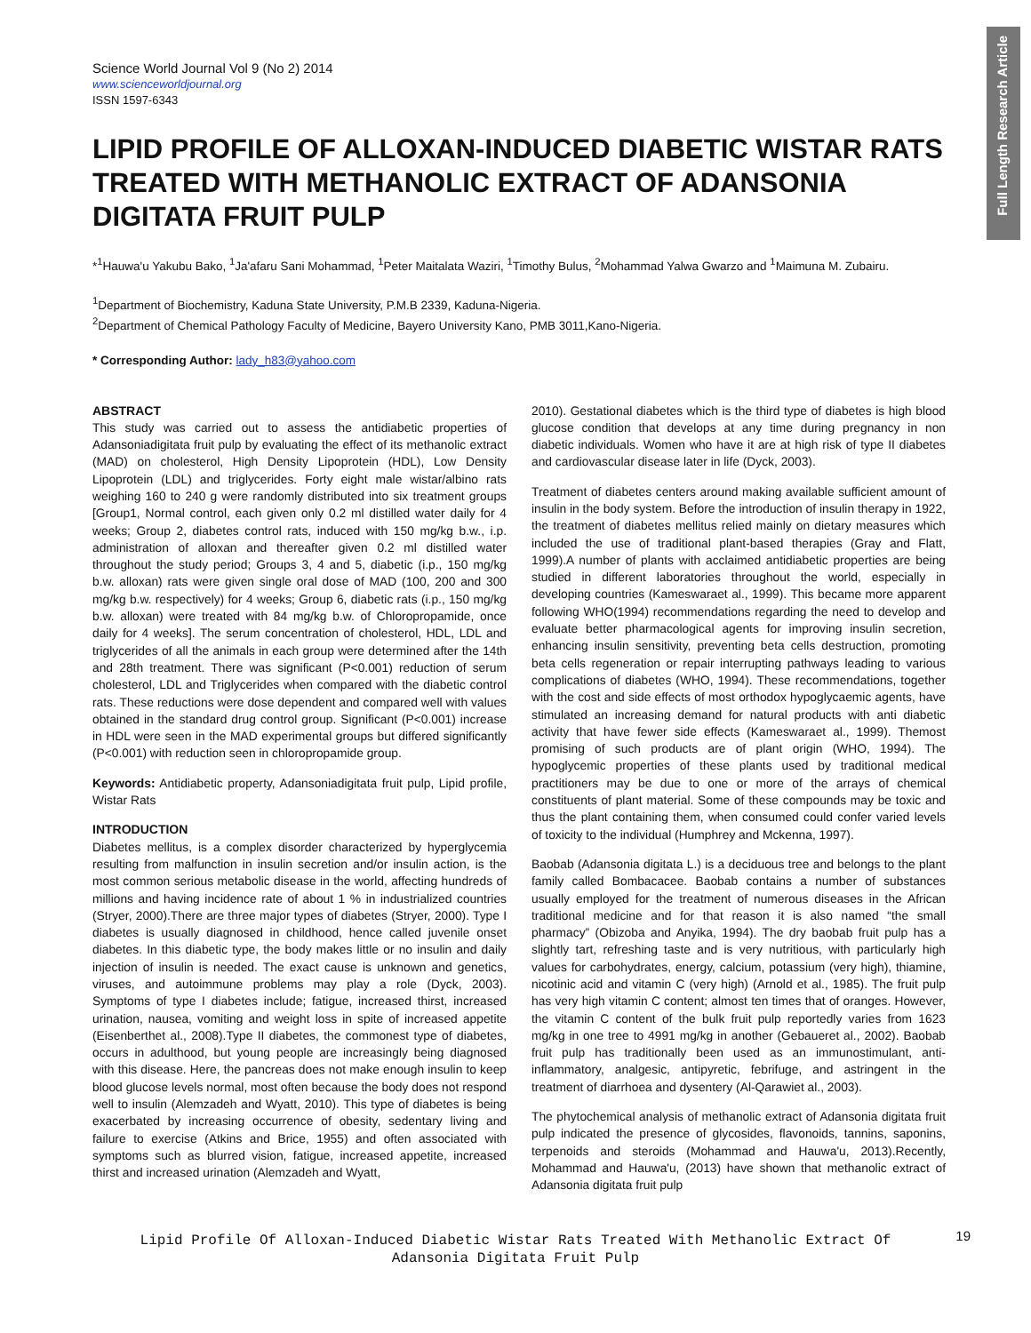Full Length Research Article
Science World Journal Vol 9 (No 2) 2014
www.scienceworldjournal.org
ISSN 1597-6343
LIPID PROFILE OF ALLOXAN-INDUCED DIABETIC WISTAR RATS TREATED WITH METHANOLIC EXTRACT OF ADANSONIA DIGITATA FRUIT PULP
*<sup>1</sup>Hauwa'u Yakubu Bako, <sup>1</sup>Ja'afaru Sani Mohammad, <sup>1</sup>Peter Maitalata Waziri, <sup>1</sup>Timothy Bulus, <sup>2</sup>Mohammad Yalwa Gwarzo and <sup>1</sup>Maimuna M. Zubairu.
<sup>1</sup> Department of Biochemistry, Kaduna State University, P.M.B 2339, Kaduna-Nigeria.
<sup>2</sup> Department of Chemical Pathology Faculty of Medicine, Bayero University Kano, PMB 3011,Kano-Nigeria.
* Corresponding Author: lady_h83@yahoo.com
ABSTRACT
This study was carried out to assess the antidiabetic properties of Adansoniadigitata fruit pulp by evaluating the effect of its methanolic extract (MAD) on cholesterol, High Density Lipoprotein (HDL), Low Density Lipoprotein (LDL) and triglycerides. Forty eight male wistar/albino rats weighing 160 to 240 g were randomly distributed into six treatment groups [Group1, Normal control, each given only 0.2 ml distilled water daily for 4 weeks; Group 2, diabetes control rats, induced with 150 mg/kg b.w., i.p. administration of alloxan and thereafter given 0.2 ml distilled water throughout the study period; Groups 3, 4 and 5, diabetic (i.p., 150 mg/kg b.w. alloxan) rats were given single oral dose of MAD (100, 200 and 300 mg/kg b.w. respectively) for 4 weeks; Group 6, diabetic rats (i.p., 150 mg/kg b.w. alloxan) were treated with 84 mg/kg b.w. of Chloropropamide, once daily for 4 weeks]. The serum concentration of cholesterol, HDL, LDL and triglycerides of all the animals in each group were determined after the 14th and 28th treatment. There was significant (P<0.001) reduction of serum cholesterol, LDL and Triglycerides when compared with the diabetic control rats. These reductions were dose dependent and compared well with values obtained in the standard drug control group. Significant (P<0.001) increase in HDL were seen in the MAD experimental groups but differed significantly (P<0.001) with reduction seen in chloropropamide group.
Keywords: Antidiabetic property, Adansoniadigitata fruit pulp, Lipid profile, Wistar Rats
INTRODUCTION
Diabetes mellitus, is a complex disorder characterized by hyperglycemia resulting from malfunction in insulin secretion and/or insulin action, is the most common serious metabolic disease in the world, affecting hundreds of millions and having incidence rate of about 1 % in industrialized countries (Stryer, 2000).There are three major types of diabetes (Stryer, 2000). Type I diabetes is usually diagnosed in childhood, hence called juvenile onset diabetes. In this diabetic type, the body makes little or no insulin and daily injection of insulin is needed. The exact cause is unknown and genetics, viruses, and autoimmune problems may play a role (Dyck, 2003). Symptoms of type I diabetes include; fatigue, increased thirst, increased urination, nausea, vomiting and weight loss in spite of increased appetite (Eisenberthet al., 2008).Type II diabetes, the commonest type of diabetes, occurs in adulthood, but young people are increasingly being diagnosed with this disease. Here, the pancreas does not make enough insulin to keep blood glucose levels normal, most often because the body does not respond well to insulin (Alemzadeh and Wyatt, 2010). This type of diabetes is being exacerbated by increasing occurrence of obesity, sedentary living and failure to exercise (Atkins and Brice, 1955) and often associated with symptoms such as blurred vision, fatigue, increased appetite, increased thirst and increased urination (Alemzadeh and Wyatt,
2010). Gestational diabetes which is the third type of diabetes is high blood glucose condition that develops at any time during pregnancy in non diabetic individuals. Women who have it are at high risk of type II diabetes and cardiovascular disease later in life (Dyck, 2003).
Treatment of diabetes centers around making available sufficient amount of insulin in the body system. Before the introduction of insulin therapy in 1922, the treatment of diabetes mellitus relied mainly on dietary measures which included the use of traditional plant-based therapies (Gray and Flatt, 1999).A number of plants with acclaimed antidiabetic properties are being studied in different laboratories throughout the world, especially in developing countries (Kameswaraet al., 1999). This became more apparent following WHO(1994) recommendations regarding the need to develop and evaluate better pharmacological agents for improving insulin secretion, enhancing insulin sensitivity, preventing beta cells destruction, promoting beta cells regeneration or repair interrupting pathways leading to various complications of diabetes (WHO, 1994). These recommendations, together with the cost and side effects of most orthodox hypoglycaemic agents, have stimulated an increasing demand for natural products with anti diabetic activity that have fewer side effects (Kameswaraet al., 1999). Themost promising of such products are of plant origin (WHO, 1994). The hypoglycemic properties of these plants used by traditional medical practitioners may be due to one or more of the arrays of chemical constituents of plant material. Some of these compounds may be toxic and thus the plant containing them, when consumed could confer varied levels of toxicity to the individual (Humphrey and Mckenna, 1997).
Baobab (Adansonia digitata L.) is a deciduous tree and belongs to the plant family called Bombacacee. Baobab contains a number of substances usually employed for the treatment of numerous diseases in the African traditional medicine and for that reason it is also named “the small pharmacy” (Obizoba and Anyika, 1994). The dry baobab fruit pulp has a slightly tart, refreshing taste and is very nutritious, with particularly high values for carbohydrates, energy, calcium, potassium (very high), thiamine, nicotinic acid and vitamin C (very high) (Arnold et al., 1985). The fruit pulp has very high vitamin C content; almost ten times that of oranges. However, the vitamin C content of the bulk fruit pulp reportedly varies from 1623 mg/kg in one tree to 4991 mg/kg in another (Gebaueret al., 2002). Baobab fruit pulp has traditionally been used as an immunostimulant, anti-inflammatory, analgesic, antipyretic, febrifuge, and astringent in the treatment of diarrhoea and dysentery (Al-Qarawiet al., 2003).
The phytochemical analysis of methanolic extract of Adansonia digitata fruit pulp indicated the presence of glycosides, flavonoids, tannins, saponins, terpenoids and steroids (Mohammad and Hauwa'u, 2013).Recently, Mohammad and Hauwa'u, (2013) have shown that methanolic extract of Adansonia digitata fruit pulp
19
Lipid Profile Of Alloxan-Induced Diabetic Wistar Rats Treated With Methanolic Extract Of Adansonia Digitata Fruit Pulp